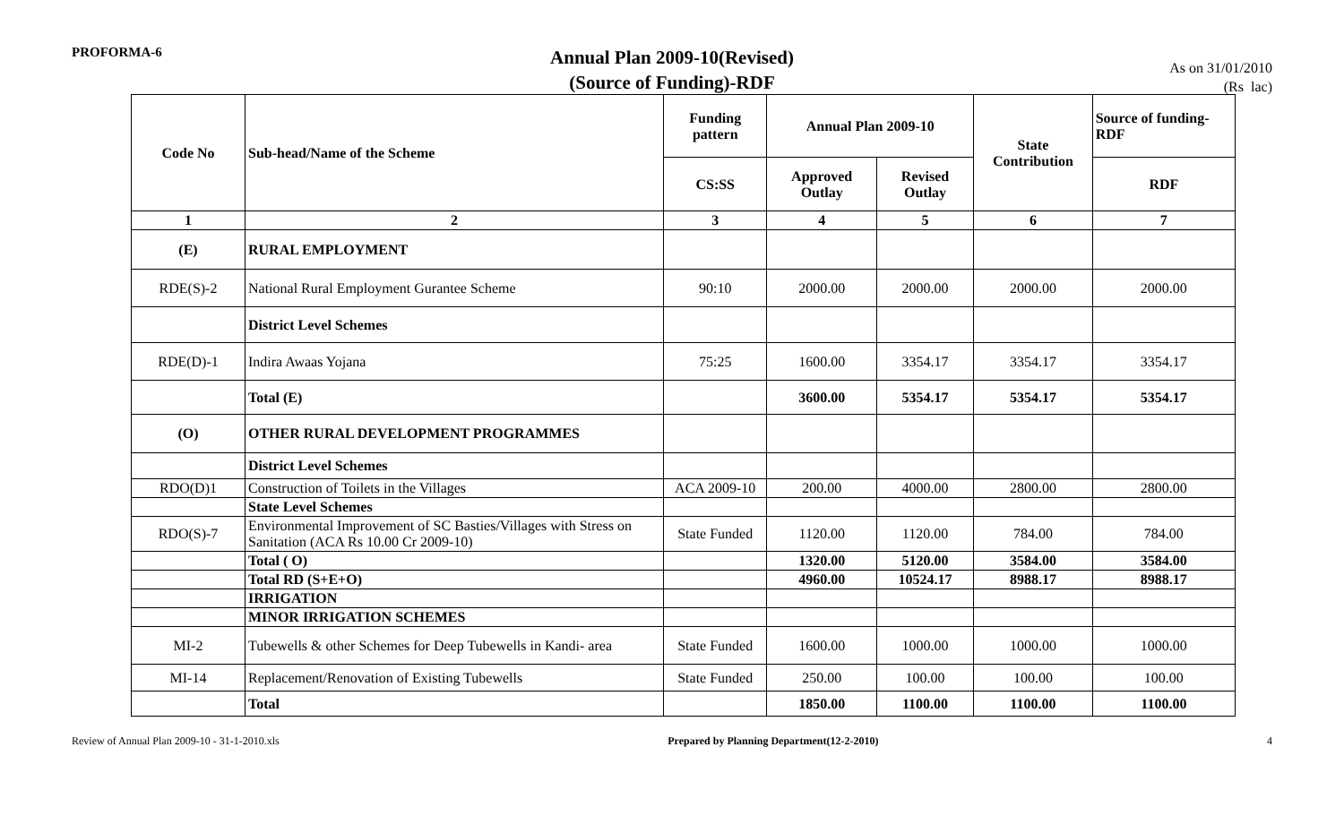PROFORMA-6
Annual Plan 2009-10(Revised)
(Source of Funding)-RDF
As on 31/01/2010
(Rs lac)
| Code No | Sub-head/Name of the Scheme | Funding pattern | Annual Plan 2009-10 | | State Contribution | Source of funding-RDF |
| --- | --- | --- | --- | --- | --- | --- |
| | | CS:SS | Approved Outlay | Revised Outlay | | RDF |
| 1 | 2 | 3 | 4 | 5 | 6 | 7 |
| (E) | RURAL EMPLOYMENT | | | | | |
| RDE(S)-2 | National Rural Employment Gurantee Scheme | 90:10 | 2000.00 | 2000.00 | 2000.00 | 2000.00 |
| | District Level Schemes | | | | | |
| RDE(D)-1 | Indira Awaas Yojana | 75:25 | 1600.00 | 3354.17 | 3354.17 | 3354.17 |
| | Total (E) | | 3600.00 | 5354.17 | 5354.17 | 5354.17 |
| (O) | OTHER RURAL DEVELOPMENT PROGRAMMES | | | | | |
| | District Level Schemes | | | | | |
| RDO(D)1 | Construction of Toilets in the Villages | ACA 2009-10 | 200.00 | 4000.00 | 2800.00 | 2800.00 |
| | State Level Schemes | | | | | |
| RDO(S)-7 | Environmental Improvement of SC Basties/Villages with Stress on Sanitation (ACA Rs 10.00 Cr 2009-10) | State Funded | 1120.00 | 1120.00 | 784.00 | 784.00 |
| | Total ( O) | | 1320.00 | 5120.00 | 3584.00 | 3584.00 |
| | Total RD (S+E+O) | | 4960.00 | 10524.17 | 8988.17 | 8988.17 |
| | IRRIGATION | | | | | |
| | MINOR IRRIGATION SCHEMES | | | | | |
| MI-2 | Tubewells & other Schemes for Deep Tubewells in Kandi- area | State Funded | 1600.00 | 1000.00 | 1000.00 | 1000.00 |
| MI-14 | Replacement/Renovation of Existing Tubewells | State Funded | 250.00 | 100.00 | 100.00 | 100.00 |
| | Total | | 1850.00 | 1100.00 | 1100.00 | 1100.00 |
Review of Annual Plan 2009-10 - 31-1-2010.xls Prepared by Planning Department(12-2-2010) 4